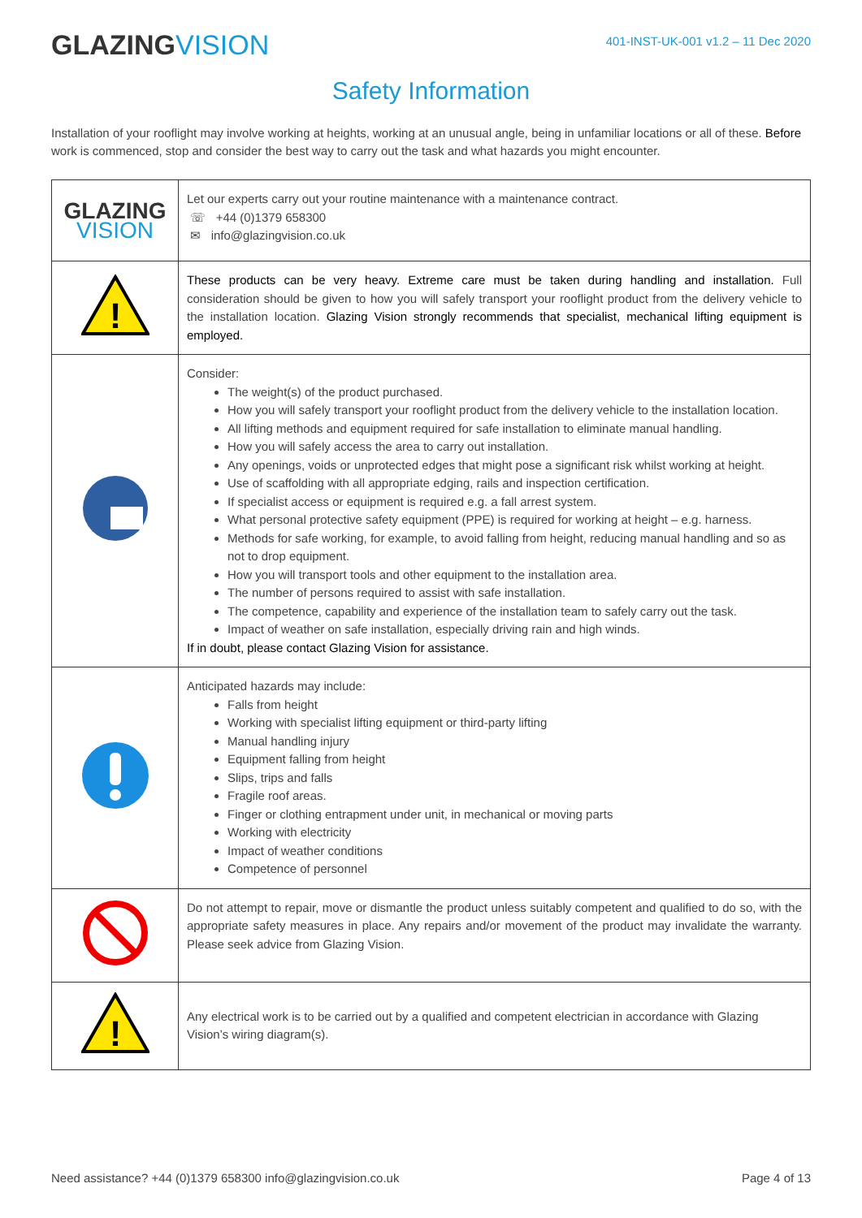GLAZINGVISION
401-INST-UK-001 v1.2 – 11 Dec 2020
Safety Information
Installation of your rooflight may involve working at heights, working at an unusual angle, being in unfamiliar locations or all of these. Before work is commenced, stop and consider the best way to carry out the task and what hazards you might encounter.
| GLAZING VISION | Let our experts carry out your routine maintenance with a maintenance contract. ☏ +44 (0)1379 658300 ✉ info@glazingvision.co.uk |
| ! | These products can be very heavy. Extreme care must be taken during handling and installation. Full consideration should be given to how you will safely transport your rooflight product from the delivery vehicle to the installation location. Glazing Vision strongly recommends that specialist, mechanical lifting equipment is employed. |
| | Consider: The weight(s) of the product purchased. How you will safely transport your rooflight product from the delivery vehicle to the installation location. All lifting methods and equipment required for safe installation to eliminate manual handling. How you will safely access the area to carry out installation. Any openings, voids or unprotected edges that might pose a significant risk whilst working at height. Use of scaffolding with all appropriate edging, rails and inspection certification. If specialist access or equipment is required e.g. a fall arrest system. What personal protective safety equipment (PPE) is required for working at height – e.g. harness. Methods for safe working, for example, to avoid falling from height, reducing manual handling and so as not to drop equipment. How you will transport tools and other equipment to the installation area. The number of persons required to assist with safe installation. The competence, capability and experience of the installation team to safely carry out the task. Impact of weather on safe installation, especially driving rain and high winds. If in doubt, please contact Glazing Vision for assistance. |
| | Anticipated hazards may include: Falls from height Working with specialist lifting equipment or third-party lifting Manual handling injury Equipment falling from height Slips, trips and falls Fragile roof areas. Finger or clothing entrapment under unit, in mechanical or moving parts Working with electricity Impact of weather conditions Competence of personnel |
| | Do not attempt to repair, move or dismantle the product unless suitably competent and qualified to do so, with the appropriate safety measures in place. Any repairs and/or movement of the product may invalidate the warranty. Please seek advice from Glazing Vision. |
| ! | Any electrical work is to be carried out by a qualified and competent electrician in accordance with Glazing Vision’s wiring diagram(s). |
Need assistance? +44 (0)1379 658300 info@glazingvision.co.uk Page 4 of 13